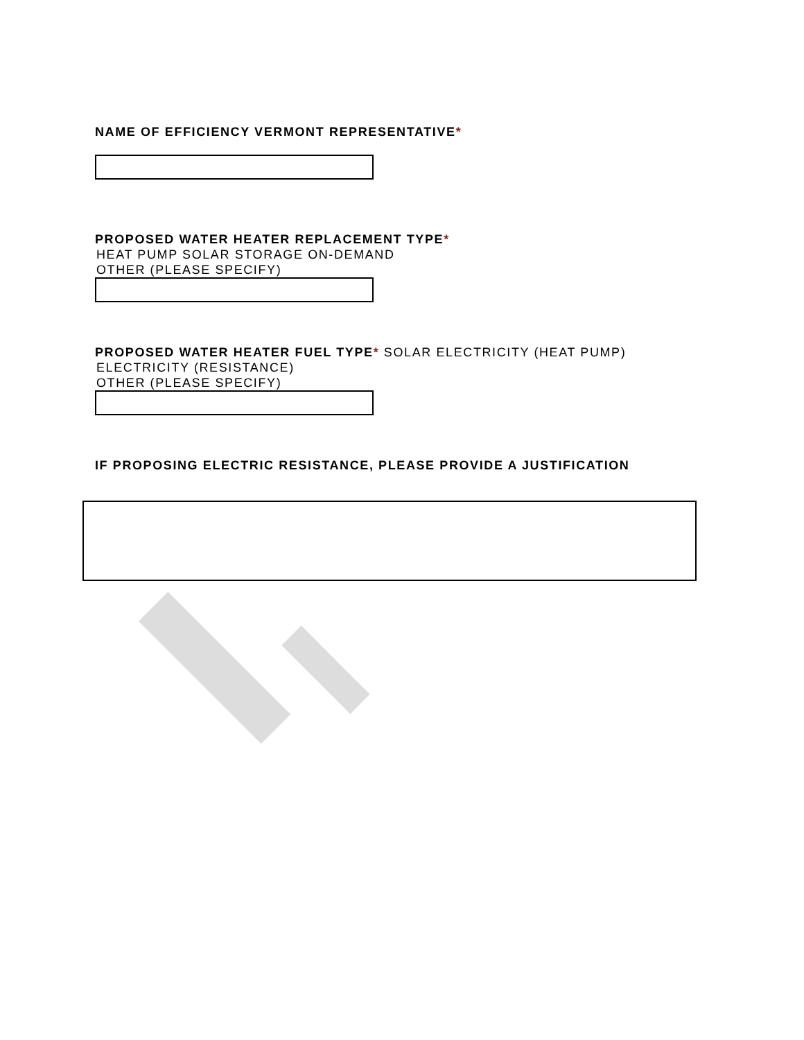NAME OF EFFICIENCY VERMONT REPRESENTATIVE*
PROPOSED WATER HEATER REPLACEMENT TYPE*
HEAT PUMP SOLAR STORAGE ON-DEMAND
OTHER (PLEASE SPECIFY)
PROPOSED WATER HEATER FUEL TYPE* SOLAR ELECTRICITY (HEAT PUMP)
ELECTRICITY (RESISTANCE)
OTHER (PLEASE SPECIFY)
IF PROPOSING ELECTRIC RESISTANCE, PLEASE PROVIDE A JUSTIFICATION